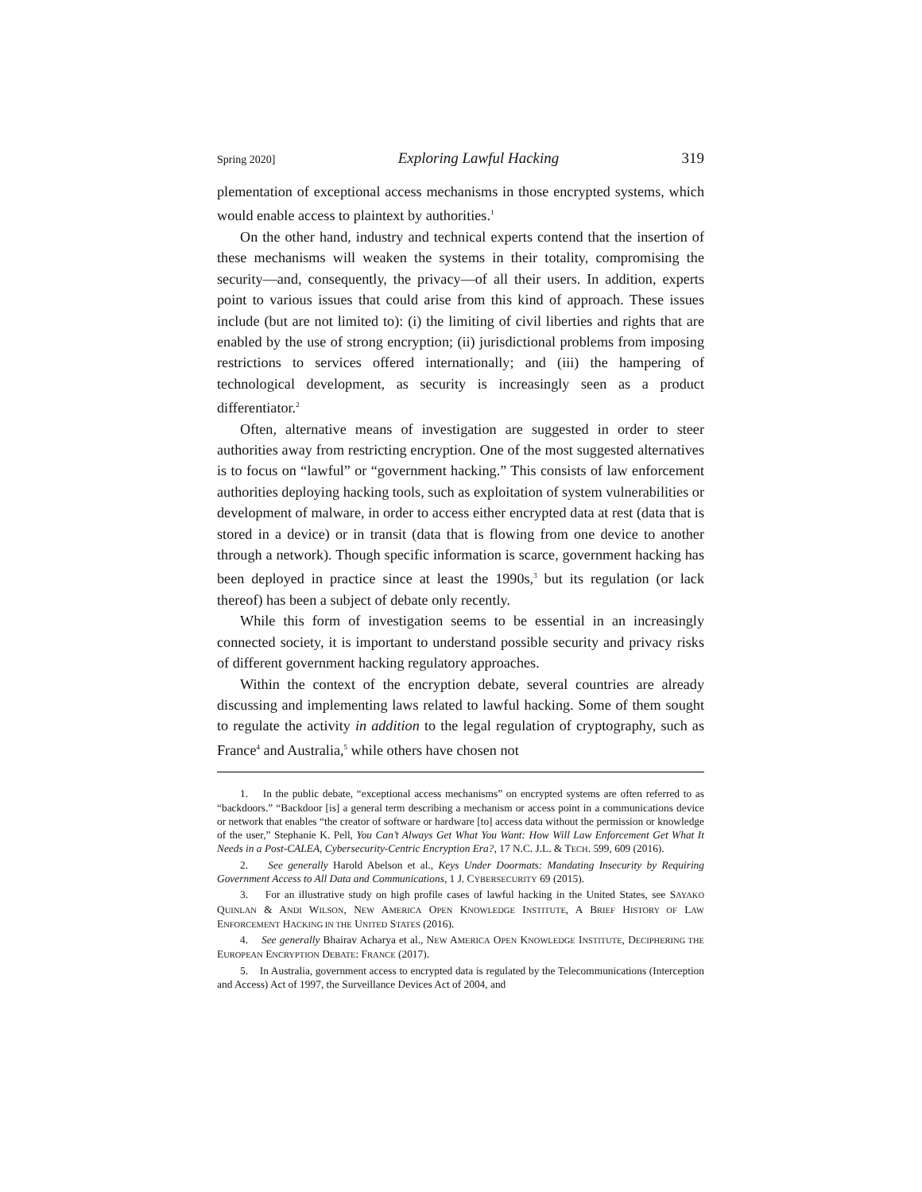Spring 2020] Exploring Lawful Hacking 319
plementation of exceptional access mechanisms in those encrypted systems, which would enable access to plaintext by authorities.<sup>1</sup>
On the other hand, industry and technical experts contend that the insertion of these mechanisms will weaken the systems in their totality, compromising the security—and, consequently, the privacy—of all their users. In addition, experts point to various issues that could arise from this kind of approach. These issues include (but are not limited to): (i) the limiting of civil liberties and rights that are enabled by the use of strong encryption; (ii) jurisdictional problems from imposing restrictions to services offered internationally; and (iii) the hampering of technological development, as security is increasingly seen as a product differentiator.<sup>2</sup>
Often, alternative means of investigation are suggested in order to steer authorities away from restricting encryption. One of the most suggested alternatives is to focus on “lawful” or “government hacking.” This consists of law enforcement authorities deploying hacking tools, such as exploitation of system vulnerabilities or development of malware, in order to access either encrypted data at rest (data that is stored in a device) or in transit (data that is flowing from one device to another through a network). Though specific information is scarce, government hacking has been deployed in practice since at least the 1990s,<sup>3</sup> but its regulation (or lack thereof) has been a subject of debate only recently.
While this form of investigation seems to be essential in an increasingly connected society, it is important to understand possible security and privacy risks of different government hacking regulatory approaches.
Within the context of the encryption debate, several countries are already discussing and implementing laws related to lawful hacking. Some of them sought to regulate the activity in addition to the legal regulation of cryptography, such as France<sup>4</sup> and Australia,<sup>5</sup> while others have chosen not
1. In the public debate, “exceptional access mechanisms” on encrypted systems are often referred to as “backdoors.” “Backdoor [is] a general term describing a mechanism or access point in a communications device or network that enables “the creator of software or hardware [to] access data without the permission or knowledge of the user,” Stephanie K. Pell, You Can’t Always Get What You Want: How Will Law Enforcement Get What It Needs in a Post-CALEA, Cybersecurity-Centric Encryption Era?, 17 N.C. J.L. & TECH. 599, 609 (2016).
2. See generally Harold Abelson et al., Keys Under Doormats: Mandating Insecurity by Requiring Government Access to All Data and Communications, 1 J. CYBERSECURITY 69 (2015).
3. For an illustrative study on high profile cases of lawful hacking in the United States, see SAYAKO QUINLAN & ANDI WILSON, NEW AMERICA OPEN KNOWLEDGE INSTITUTE, A BRIEF HISTORY OF LAW ENFORCEMENT HACKING IN THE UNITED STATES (2016).
4. See generally Bhairav Acharya et al., NEW AMERICA OPEN KNOWLEDGE INSTITUTE, DECIPHERING THE EUROPEAN ENCRYPTION DEBATE: FRANCE (2017).
5. In Australia, government access to encrypted data is regulated by the Telecommunications (Interception and Access) Act of 1997, the Surveillance Devices Act of 2004, and